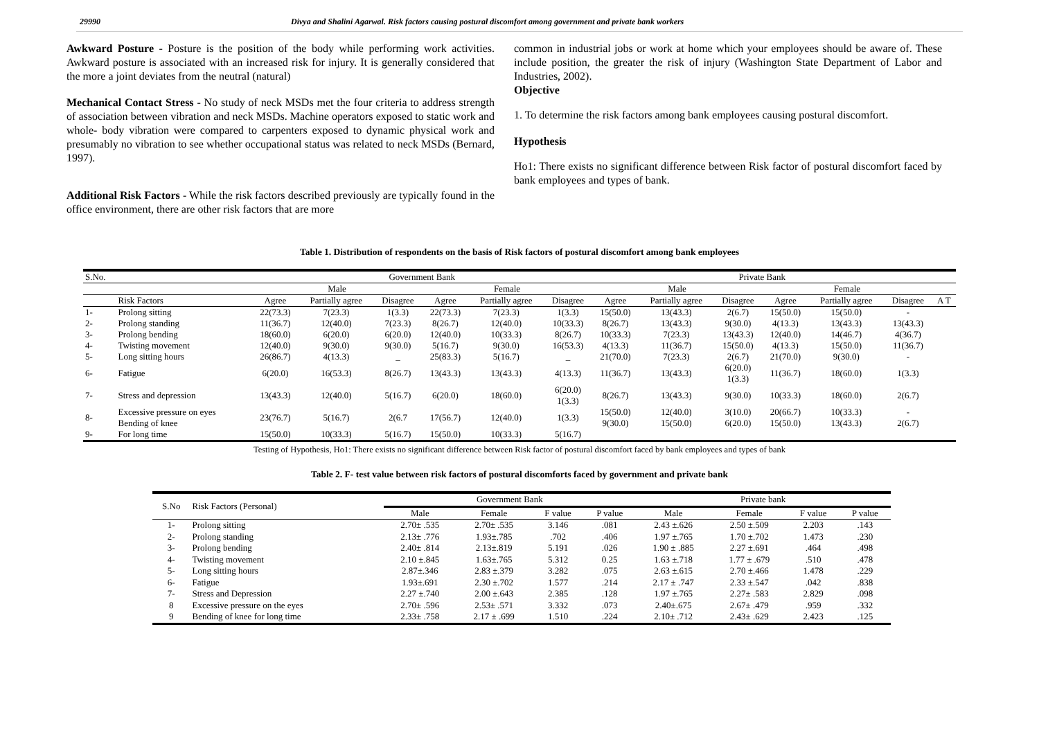29990 Divya and Shalini Agarwal. Risk factors causing postural discomfort among government and private bank workers
Awkward Posture - Posture is the position of the body while performing work activities. Awkward posture is associated with an increased risk for injury. It is generally considered that the more a joint deviates from the neutral (natural)
Mechanical Contact Stress - No study of neck MSDs met the four criteria to address strength of association between vibration and neck MSDs. Machine operators exposed to static work and whole- body vibration were compared to carpenters exposed to dynamic physical work and presumably no vibration to see whether occupational status was related to neck MSDs (Bernard, 1997).
Additional Risk Factors - While the risk factors described previously are typically found in the office environment, there are other risk factors that are more
common in industrial jobs or work at home which your employees should be aware of. These include position, the greater the risk of injury (Washington State Department of Labor and Industries, 2002).
Objective
1. To determine the risk factors among bank employees causing postural discomfort.
Hypothesis
Ho1: There exists no significant difference between Risk factor of postural discomfort faced by bank employees and types of bank.
Table 1. Distribution of respondents on the basis of Risk factors of postural discomfort among bank employees
| S.No. | | Government Bank | | | | | | Private Bank | | | | | | |
| | | Male | | | Female | | | Male | | | Female | | | |
| | Risk Factors | Agree | Partially agree | Disagree | Agree | Partially agree | Disagree | Agree | Partially agree | Disagree | Agree | Partially agree | Disagree | A T |
| 1- | Prolong sitting | 22(73.3) | 7(23.3) | 1(3.3) | 22(73.3) | 7(23.3) | 1(3.3) | 15(50.0) | 13(43.3) | 2(6.7) | 15(50.0) | 15(50.0) | - | |
| 2- | Prolong standing | 11(36.7) | 12(40.0) | 7(23.3) | 8(26.7) | 12(40.0) | 10(33.3) | 8(26.7) | 13(43.3) | 9(30.0) | 4(13.3) | 13(43.3) | 13(43.3) | |
| 3- | Prolong bending | 18(60.0) | 6(20.0) | 6(20.0) | 12(40.0) | 10(33.3) | 8(26.7) | 10(33.3) | 7(23.3) | 13(43.3) | 12(40.0) | 14(46.7) | 4(36.7) | |
| 4- | Twisting movement | 12(40.0) | 9(30.0) | 9(30.0) | 5(16.7) | 9(30.0) | 16(53.3) | 4(13.3) | 11(36.7) | 15(50.0) | 4(13.3) | 15(50.0) | 11(36.7) | |
| 5- | Long sitting hours | 26(86.7) | 4(13.3) | _ | 25(83.3) | 5(16.7) | _ | 21(70.0) | 7(23.3) | 2(6.7) | 21(70.0) | 9(30.0) | - | |
| 6- | Fatigue | 6(20.0) | 16(53.3) | 8(26.7) | 13(43.3) | 13(43.3) | 4(13.3) | 11(36.7) | 13(43.3) | 6(20.0) 1(3.3) | 11(36.7) | 18(60.0) | 1(3.3) | |
| 7- | Stress and depression | 13(43.3) | 12(40.0) | 5(16.7) | 6(20.0) | 18(60.0) | 6(20.0) 1(3.3) | 8(26.7) | 13(43.3) | 9(30.0) | 10(33.3) | 18(60.0) | 2(6.7) | |
| 8- | Excessive pressure on eyes Bending of knee | 23(76.7) | 5(16.7) | 2(6.7 | 17(56.7) | 12(40.0) | 1(3.3) | 15(50.0) 9(30.0) | 12(40.0) 15(50.0) | 3(10.0) 6(20.0) | 20(66.7) 15(50.0) | 10(33.3) 13(43.3) | - 2(6.7) | |
| 9- | For long time | 15(50.0) | 10(33.3) | 5(16.7) | 15(50.0) | 10(33.3) | 5(16.7) | | | | | | | |
Testing of Hypothesis, Ho1: There exists no significant difference between Risk factor of postural discomfort faced by bank employees and types of bank
Table 2. F- test value between risk factors of postural discomforts faced by government and private bank
| S.No | Risk Factors (Personal) | Government Bank | | | | Private bank | | | |
| | | Male | Female | F value | P value | Male | Female | F value | P value |
| 1- | Prolong sitting | 2.70± .535 | 2.70± .535 | 3.146 | .081 | 2.43 ±.626 | 2.50 ±.509 | 2.203 | .143 |
| 2- | Prolong standing | 2.13± .776 | 1.93±.785 | .702 | .406 | 1.97 ±.765 | 1.70 ±.702 | 1.473 | .230 |
| 3- | Prolong bending | 2.40± .814 | 2.13±.819 | 5.191 | .026 | 1.90 ± .885 | 2.27 ±.691 | .464 | .498 |
| 4- | Twisting movement | 2.10 ±.845 | 1.63±.765 | 5.312 | 0.25 | 1.63 ±.718 | 1.77 ± .679 | .510 | .478 |
| 5- | Long sitting hours | 2.87±.346 | 2.83 ±.379 | 3.282 | .075 | 2.63 ±.615 | 2.70 ±.466 | 1.478 | .229 |
| 6- | Fatigue | 1.93±.691 | 2.30 ±.702 | 1.577 | .214 | 2.17 ± .747 | 2.33 ±.547 | .042 | .838 |
| 7- | Stress and Depression | 2.27 ±.740 | 2.00 ±.643 | 2.385 | .128 | 1.97 ±.765 | 2.27± .583 | 2.829 | .098 |
| 8 | Excessive pressure on the eyes | 2.70± .596 | 2.53± .571 | 3.332 | .073 | 2.40±.675 | 2.67± .479 | .959 | .332 |
| 9 | Bending of knee for long time | 2.33± .758 | 2.17 ± .699 | 1.510 | .224 | 2.10± .712 | 2.43± .629 | 2.423 | .125 |